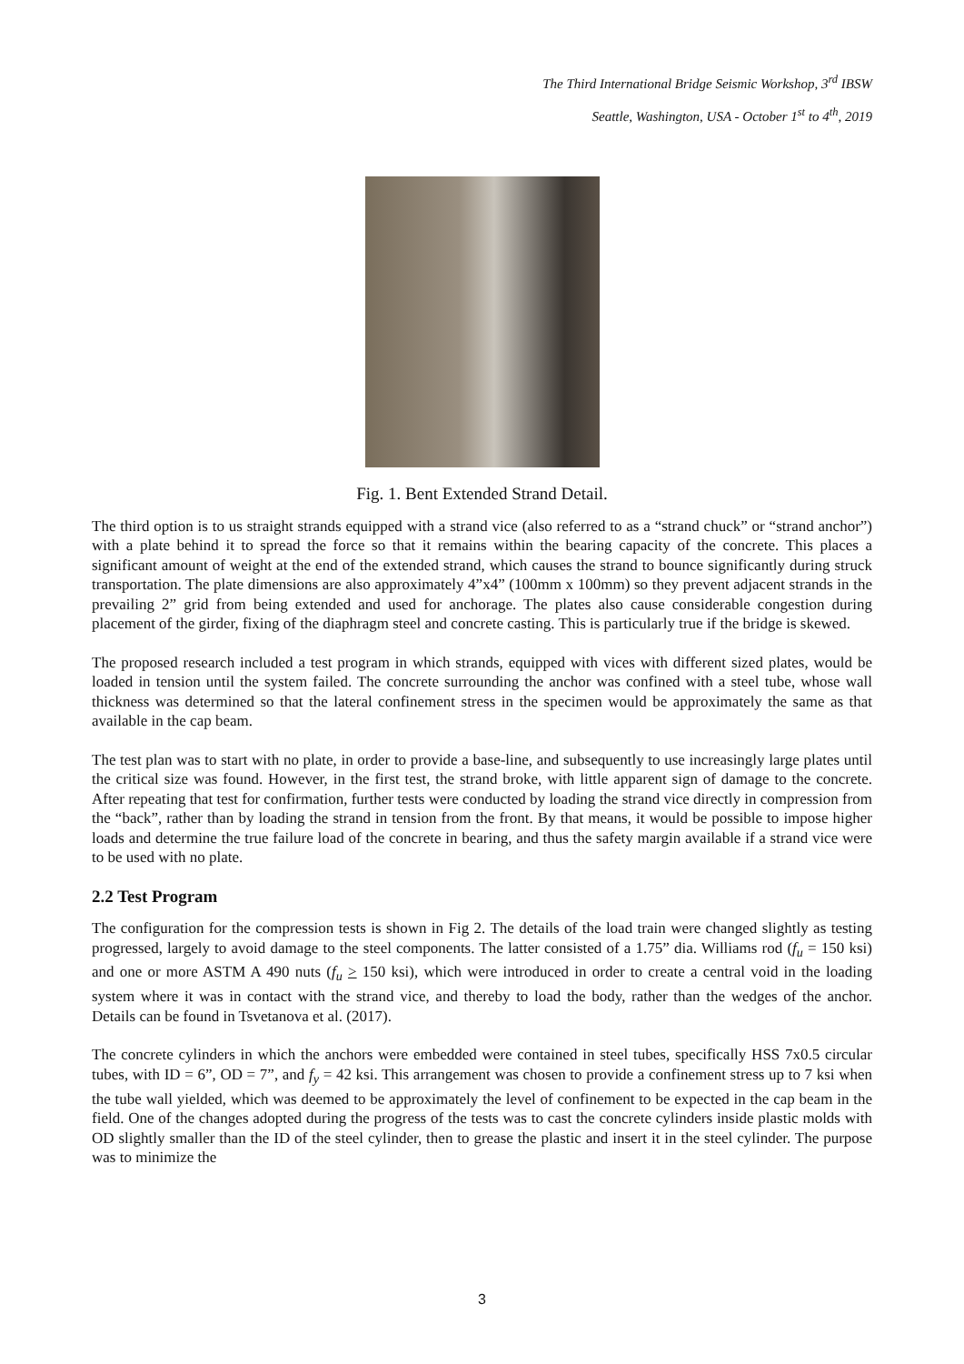The Third International Bridge Seismic Workshop, 3<sup>rd</sup> IBSW
Seattle, Washington, USA - October 1<sup>st</sup> to 4<sup>th</sup>, 2019
Fig. 1. Bent Extended Strand Detail.
The third option is to us straight strands equipped with a strand vice (also referred to as a “strand chuck” or “strand anchor”) with a plate behind it to spread the force so that it remains within the bearing capacity of the concrete. This places a significant amount of weight at the end of the extended strand, which causes the strand to bounce significantly during struck transportation. The plate dimensions are also approximately 4”x4” (100mm x 100mm) so they prevent adjacent strands in the prevailing 2” grid from being extended and used for anchorage. The plates also cause considerable congestion during placement of the girder, fixing of the diaphragm steel and concrete casting. This is particularly true if the bridge is skewed.
The proposed research included a test program in which strands, equipped with vices with different sized plates, would be loaded in tension until the system failed. The concrete surrounding the anchor was confined with a steel tube, whose wall thickness was determined so that the lateral confinement stress in the specimen would be approximately the same as that available in the cap beam.
The test plan was to start with no plate, in order to provide a base-line, and subsequently to use increasingly large plates until the critical size was found. However, in the first test, the strand broke, with little apparent sign of damage to the concrete. After repeating that test for confirmation, further tests were conducted by loading the strand vice directly in compression from the “back”, rather than by loading the strand in tension from the front. By that means, it would be possible to impose higher loads and determine the true failure load of the concrete in bearing, and thus the safety margin available if a strand vice were to be used with no plate.
2.2 Test Program
The configuration for the compression tests is shown in Fig 2. The details of the load train were changed slightly as testing progressed, largely to avoid damage to the steel components. The latter consisted of a 1.75” dia. Williams rod (f<sub>u</sub> = 150 ksi) and one or more ASTM A 490 nuts (f<sub>u</sub> > 150 ksi), which were introduced in order to create a central void in the loading system where it was in contact with the strand vice, and thereby to load the body, rather than the wedges of the anchor. Details can be found in Tsvetanova et al. (2017).
The concrete cylinders in which the anchors were embedded were contained in steel tubes, specifically HSS 7x0.5 circular tubes, with ID = 6”, OD = 7”, and f<sub>y</sub> = 42 ksi. This arrangement was chosen to provide a confinement stress up to 7 ksi when the tube wall yielded, which was deemed to be approximately the level of confinement to be expected in the cap beam in the field. One of the changes adopted during the progress of the tests was to cast the concrete cylinders inside plastic molds with OD slightly smaller than the ID of the steel cylinder, then to grease the plastic and insert it in the steel cylinder. The purpose was to minimize the
3